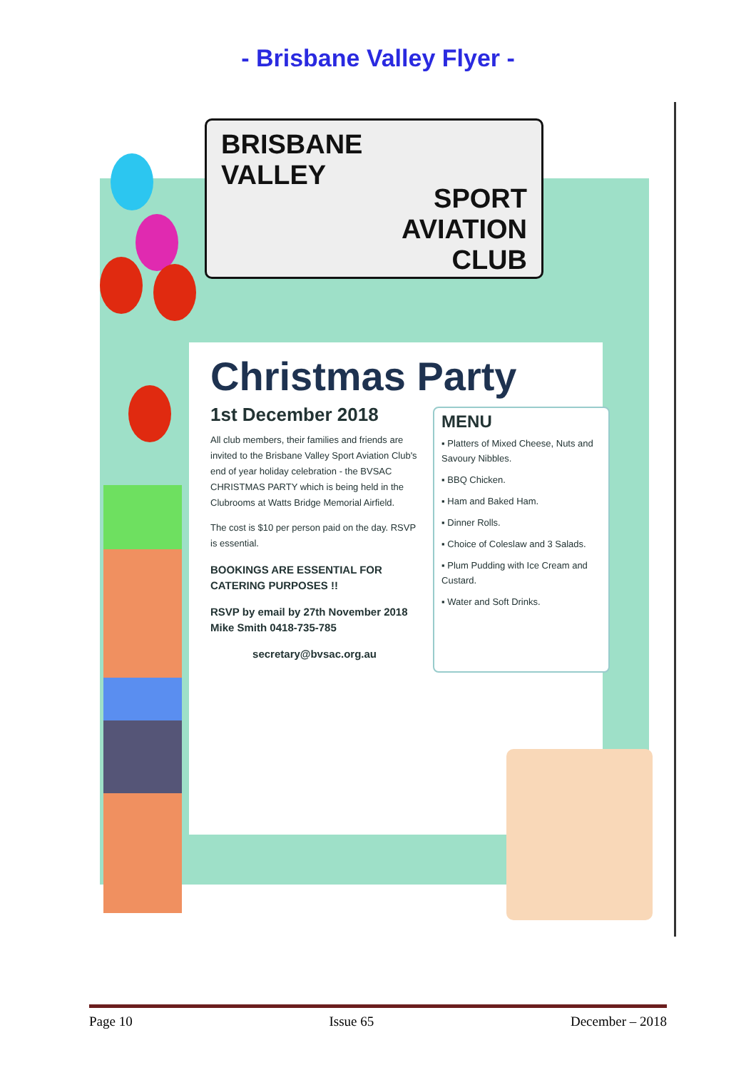- Brisbane Valley Flyer -
BRISBANE
VALLEY
SPORT
AVIATION
CLUB
Christmas Party
1st December 2018
All club members, their families and friends are invited to the Brisbane Valley Sport Aviation Club's end of year holiday celebration - the BVSAC CHRISTMAS PARTY which is being held in the Clubrooms at Watts Bridge Memorial Airfield.
The cost is $10 per person paid on the day. RSVP is essential.
BOOKINGS ARE ESSENTIAL FOR CATERING PURPOSES !!
RSVP by email by 27th November 2018
Mike Smith 0418-735-785
secretary@bvsac.org.au
MENU
▪ Platters of Mixed Cheese, Nuts and Savoury Nibbles.
▪ BBQ Chicken.
▪ Ham and Baked Ham.
▪ Dinner Rolls.
▪ Choice of Coleslaw and 3 Salads.
▪ Plum Pudding with Ice Cream and Custard.
▪ Water and Soft Drinks.
Page 10 Issue 65 December – 2018